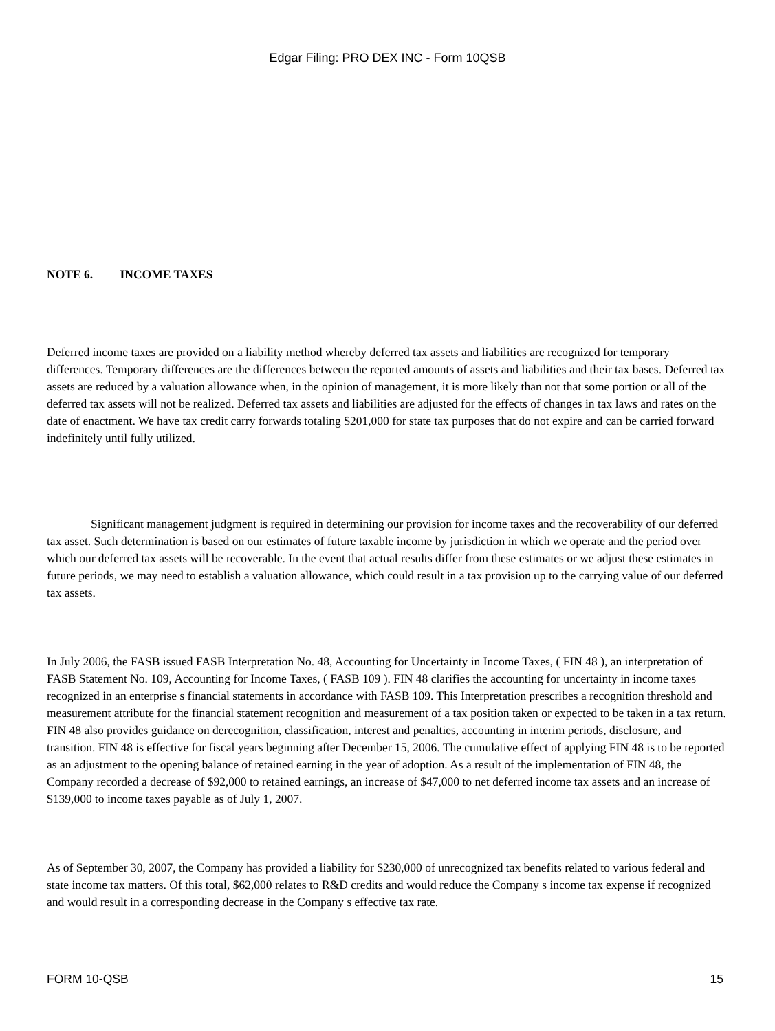Edgar Filing: PRO DEX INC - Form 10QSB
NOTE 6. INCOME TAXES
Deferred income taxes are provided on a liability method whereby deferred tax assets and liabilities are recognized for temporary differences. Temporary differences are the differences between the reported amounts of assets and liabilities and their tax bases. Deferred tax assets are reduced by a valuation allowance when, in the opinion of management, it is more likely than not that some portion or all of the deferred tax assets will not be realized. Deferred tax assets and liabilities are adjusted for the effects of changes in tax laws and rates on the date of enactment. We have tax credit carry forwards totaling $201,000 for state tax purposes that do not expire and can be carried forward indefinitely until fully utilized.
Significant management judgment is required in determining our provision for income taxes and the recoverability of our deferred tax asset. Such determination is based on our estimates of future taxable income by jurisdiction in which we operate and the period over which our deferred tax assets will be recoverable. In the event that actual results differ from these estimates or we adjust these estimates in future periods, we may need to establish a valuation allowance, which could result in a tax provision up to the carrying value of our deferred tax assets.
In July 2006, the FASB issued FASB Interpretation No. 48, Accounting for Uncertainty in Income Taxes, ( FIN 48 ), an interpretation of FASB Statement No. 109, Accounting for Income Taxes, ( FASB 109 ). FIN 48 clarifies the accounting for uncertainty in income taxes recognized in an enterprise s financial statements in accordance with FASB 109. This Interpretation prescribes a recognition threshold and measurement attribute for the financial statement recognition and measurement of a tax position taken or expected to be taken in a tax return. FIN 48 also provides guidance on derecognition, classification, interest and penalties, accounting in interim periods, disclosure, and transition. FIN 48 is effective for fiscal years beginning after December 15, 2006. The cumulative effect of applying FIN 48 is to be reported as an adjustment to the opening balance of retained earning in the year of adoption. As a result of the implementation of FIN 48, the Company recorded a decrease of $92,000 to retained earnings, an increase of $47,000 to net deferred income tax assets and an increase of $139,000 to income taxes payable as of July 1, 2007.
As of September 30, 2007, the Company has provided a liability for $230,000 of unrecognized tax benefits related to various federal and state income tax matters. Of this total, $62,000 relates to R&D credits and would reduce the Company s income tax expense if recognized and would result in a corresponding decrease in the Company s effective tax rate.
FORM 10-QSB 15